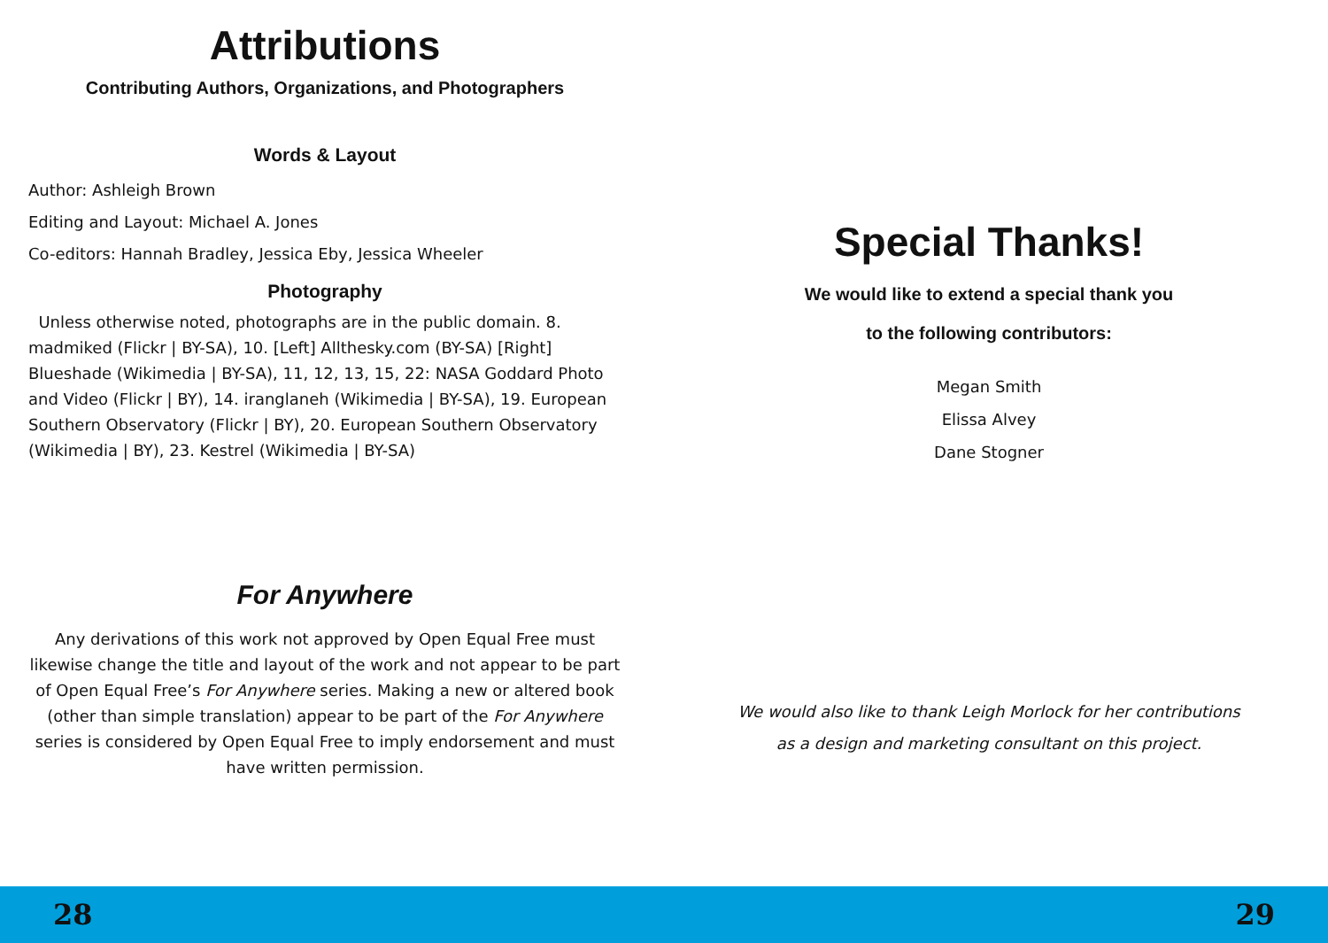Attributions
Contributing Authors, Organizations, and Photographers
Words & Layout
Author: Ashleigh Brown
Editing and Layout: Michael A. Jones
Co-editors: Hannah Bradley, Jessica Eby, Jessica Wheeler
Photography
Unless otherwise noted, photographs are in the public domain. 8. madmiked (Flickr | BY-SA), 10. [Left] Allthesky.com (BY-SA) [Right] Blueshade (Wikimedia | BY-SA), 11, 12, 13, 15, 22: NASA Goddard Photo and Video (Flickr | BY), 14. iranglaneh (Wikimedia | BY-SA), 19. European Southern Observatory (Flickr | BY), 20. European Southern Observatory (Wikimedia | BY), 23. Kestrel (Wikimedia | BY-SA)
For Anywhere
Any derivations of this work not approved by Open Equal Free must likewise change the title and layout of the work and not appear to be part of Open Equal Free’s For Anywhere series. Making a new or altered book (other than simple translation) appear to be part of the For Anywhere series is considered by Open Equal Free to imply endorsement and must have written permission.
Special Thanks!
We would like to extend a special thank you
to the following contributors:
Megan Smith
Elissa Alvey
Dane Stogner
We would also like to thank Leigh Morlock for her contributions
as a design and marketing consultant on this project.
28 29